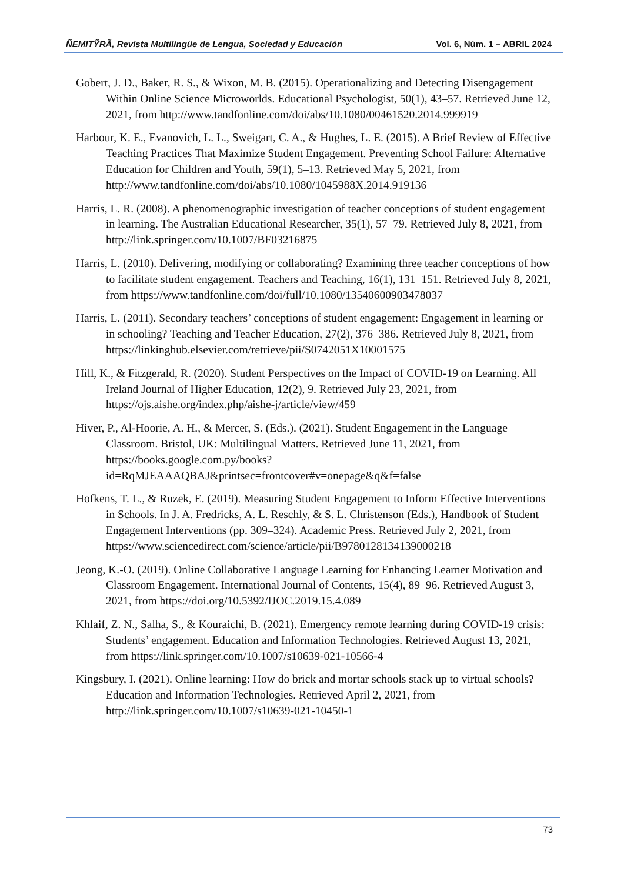ÑEMITỸRÃ, Revista Multilingüe de Lengua, Sociedad y Educación Vol. 6, Núm. 1 – ABRIL 2024
Gobert, J. D., Baker, R. S., & Wixon, M. B. (2015). Operationalizing and Detecting Disengagement Within Online Science Microworlds. Educational Psychologist, 50(1), 43–57. Retrieved June 12, 2021, from http://www.tandfonline.com/doi/abs/10.1080/00461520.2014.999919
Harbour, K. E., Evanovich, L. L., Sweigart, C. A., & Hughes, L. E. (2015). A Brief Review of Effective Teaching Practices That Maximize Student Engagement. Preventing School Failure: Alternative Education for Children and Youth, 59(1), 5–13. Retrieved May 5, 2021, from http://www.tandfonline.com/doi/abs/10.1080/1045988X.2014.919136
Harris, L. R. (2008). A phenomenographic investigation of teacher conceptions of student engagement in learning. The Australian Educational Researcher, 35(1), 57–79. Retrieved July 8, 2021, from http://link.springer.com/10.1007/BF03216875
Harris, L. (2010). Delivering, modifying or collaborating? Examining three teacher conceptions of how to facilitate student engagement. Teachers and Teaching, 16(1), 131–151. Retrieved July 8, 2021, from https://www.tandfonline.com/doi/full/10.1080/13540600903478037
Harris, L. (2011). Secondary teachers’ conceptions of student engagement: Engagement in learning or in schooling? Teaching and Teacher Education, 27(2), 376–386. Retrieved July 8, 2021, from https://linkinghub.elsevier.com/retrieve/pii/S0742051X10001575
Hill, K., & Fitzgerald, R. (2020). Student Perspectives on the Impact of COVID-19 on Learning. All Ireland Journal of Higher Education, 12(2), 9. Retrieved July 23, 2021, from https://ojs.aishe.org/index.php/aishe-j/article/view/459
Hiver, P., Al-Hoorie, A. H., & Mercer, S. (Eds.). (2021). Student Engagement in the Language Classroom. Bristol, UK: Multilingual Matters. Retrieved June 11, 2021, from https://books.google.com.py/books?id=RqMJEAAAQBAJ&printsec=frontcover#v=onepage&q&f=false
Hofkens, T. L., & Ruzek, E. (2019). Measuring Student Engagement to Inform Effective Interventions in Schools. In J. A. Fredricks, A. L. Reschly, & S. L. Christenson (Eds.), Handbook of Student Engagement Interventions (pp. 309–324). Academic Press. Retrieved July 2, 2021, from https://www.sciencedirect.com/science/article/pii/B9780128134139000218
Jeong, K.-O. (2019). Online Collaborative Language Learning for Enhancing Learner Motivation and Classroom Engagement. International Journal of Contents, 15(4), 89–96. Retrieved August 3, 2021, from https://doi.org/10.5392/IJOC.2019.15.4.089
Khlaif, Z. N., Salha, S., & Kouraichi, B. (2021). Emergency remote learning during COVID-19 crisis: Students’ engagement. Education and Information Technologies. Retrieved August 13, 2021, from https://link.springer.com/10.1007/s10639-021-10566-4
Kingsbury, I. (2021). Online learning: How do brick and mortar schools stack up to virtual schools? Education and Information Technologies. Retrieved April 2, 2021, from http://link.springer.com/10.1007/s10639-021-10450-1
73